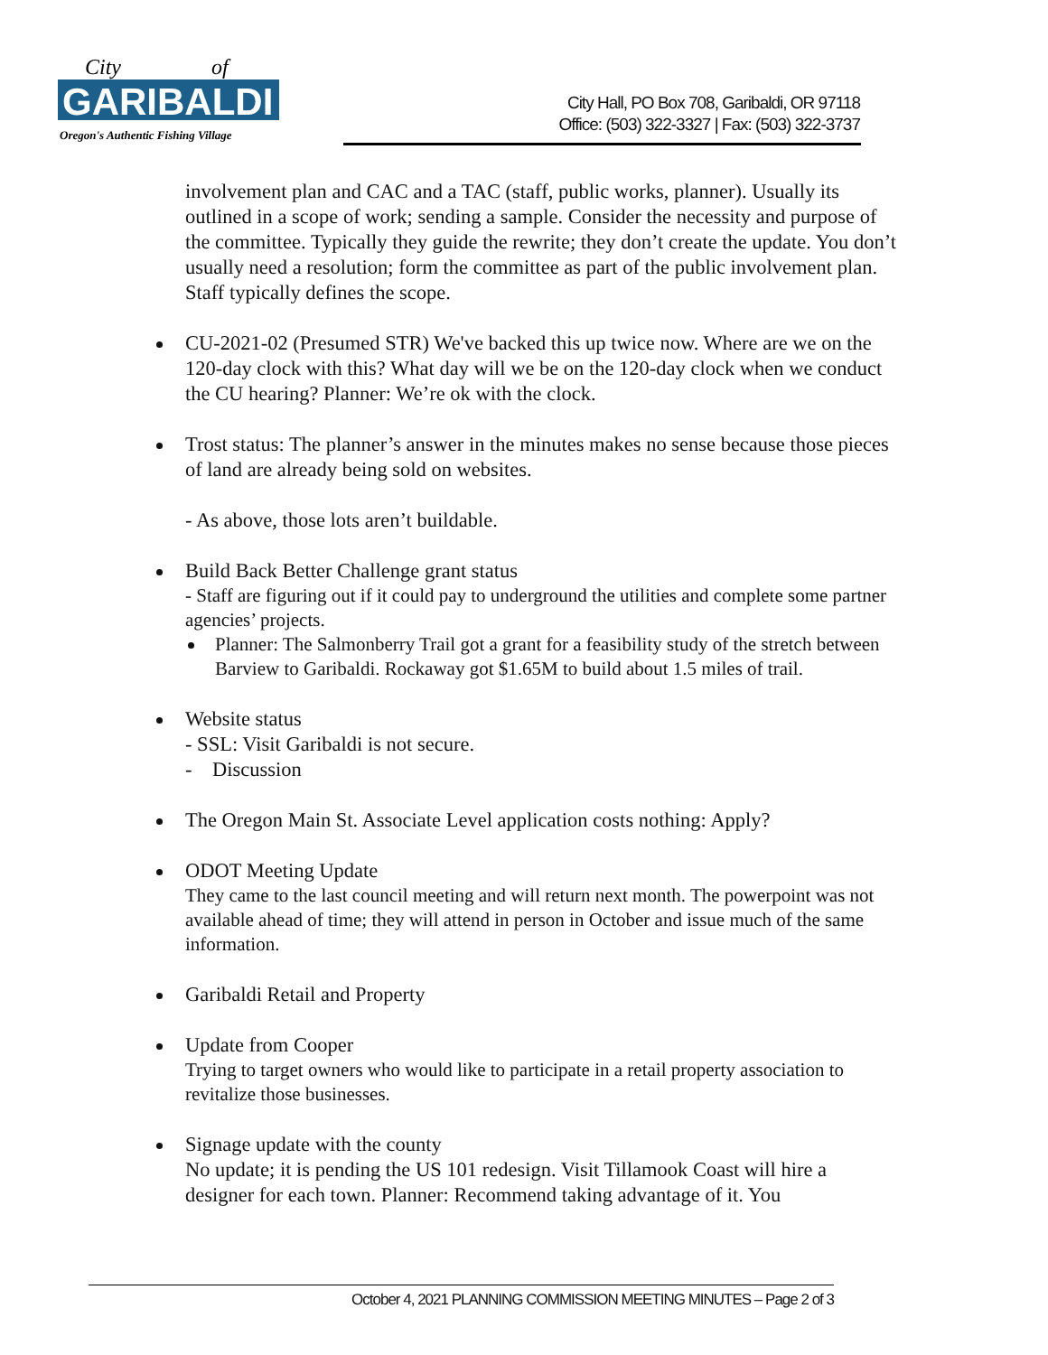GARIBALDI
City
of
Oregon's Authentic Fishing Village
City Hall, PO Box 708, Garibaldi, OR 97118
Office: (503) 322-3327 | Fax: (503) 322-3737
involvement plan and CAC and a TAC (staff, public works, planner). Usually its outlined in a scope of work; sending a sample. Consider the necessity and purpose of the committee. Typically they guide the rewrite; they don’t create the update. You don’t usually need a resolution; form the committee as part of the public involvement plan. Staff typically defines the scope.
CU-2021-02 (Presumed STR) We've backed this up twice now. Where are we on the 120-day clock with this? What day will we be on the 120-day clock when we conduct the CU hearing? Planner: We’re ok with the clock.
Trost status: The planner’s answer in the minutes makes no sense because those pieces of land are already being sold on websites.
- As above, those lots aren’t buildable.
Build Back Better Challenge grant status
- Staff are figuring out if it could pay to underground the utilities and complete some partner agencies’ projects.
Planner: The Salmonberry Trail got a grant for a feasibility study of the stretch between Barview to Garibaldi. Rockaway got $1.65M to build about 1.5 miles of trail.
Website status
- SSL: Visit Garibaldi is not secure.
- Discussion
The Oregon Main St. Associate Level application costs nothing: Apply?
ODOT Meeting Update
They came to the last council meeting and will return next month. The powerpoint was not available ahead of time; they will attend in person in October and issue much of the same information.
Garibaldi Retail and Property
Update from Cooper
Trying to target owners who would like to participate in a retail property association to revitalize those businesses.
Signage update with the county
No update; it is pending the US 101 redesign. Visit Tillamook Coast will hire a designer for each town. Planner: Recommend taking advantage of it. You
October 4, 2021 PLANNING COMMISSION MEETING MINUTES – Page 2 of 3